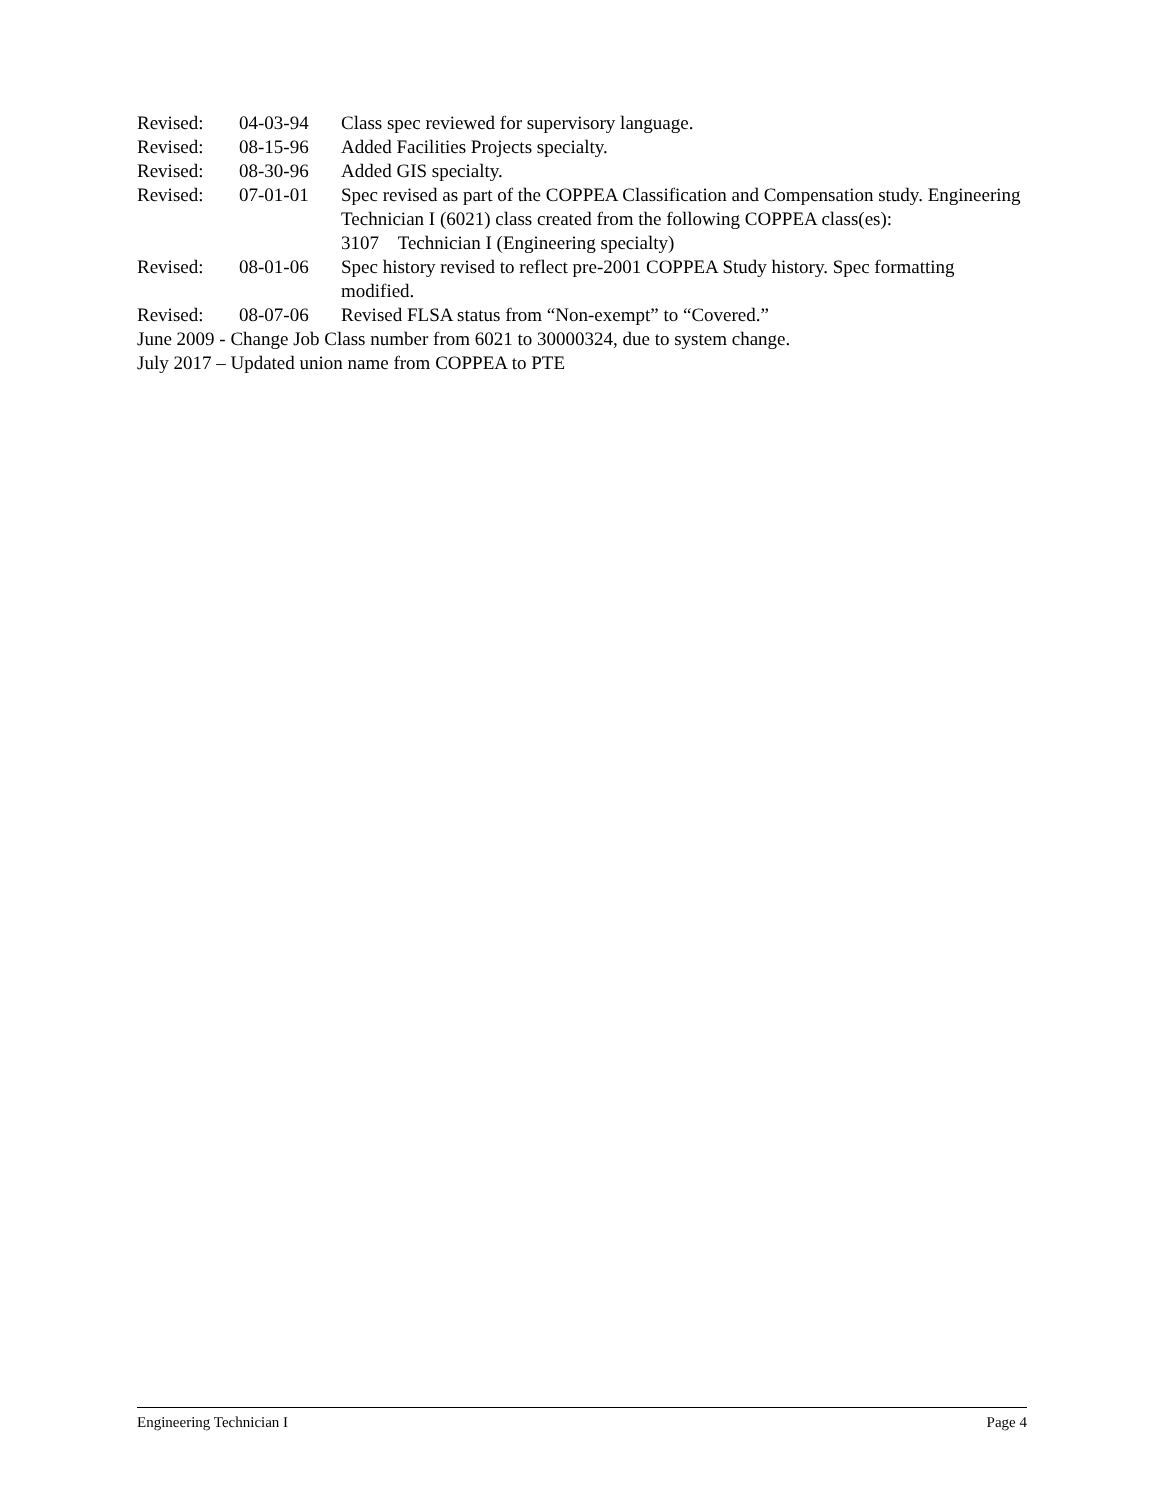Revised: 04-03-94 Class spec reviewed for supervisory language.
Revised: 08-15-96 Added Facilities Projects specialty.
Revised: 08-30-96 Added GIS specialty.
Revised: 07-01-01 Spec revised as part of the COPPEA Classification and Compensation study. Engineering Technician I (6021) class created from the following COPPEA class(es):
3107 Technician I (Engineering specialty)
Revised: 08-01-06 Spec history revised to reflect pre-2001 COPPEA Study history. Spec formatting modified.
Revised: 08-07-06 Revised FLSA status from “Non-exempt” to “Covered.”
June 2009 - Change Job Class number from 6021 to 30000324, due to system change.
July 2017 – Updated union name from COPPEA to PTE
Engineering Technician I Page 4